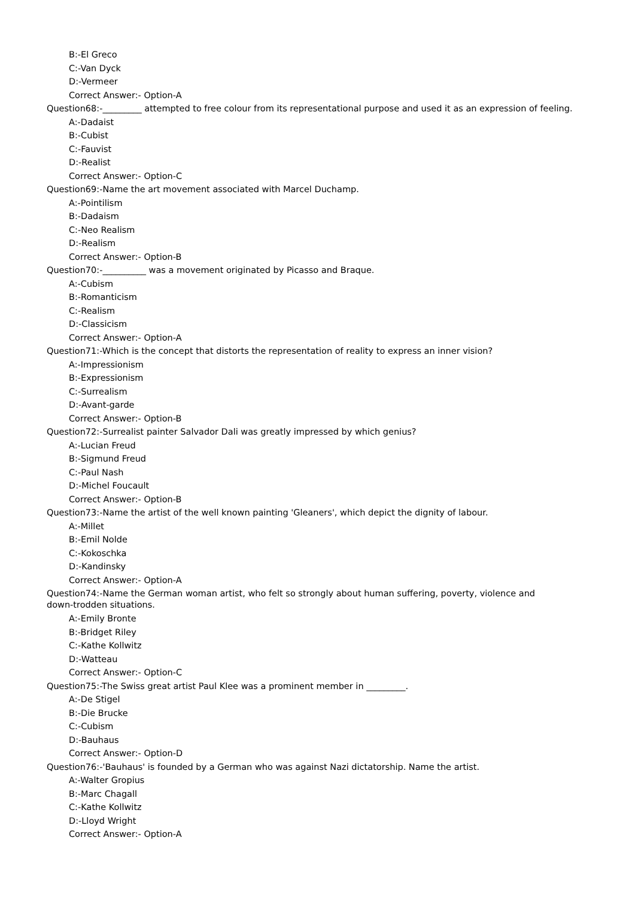B:-El Greco
C:-Van Dyck
D:-Vermeer
Correct Answer:- Option-A
Question68:-_________ attempted to free colour from its representational purpose and used it as an expression of feeling.
A:-Dadaist
B:-Cubist
C:-Fauvist
D:-Realist
Correct Answer:- Option-C
Question69:-Name the art movement associated with Marcel Duchamp.
A:-Pointilism
B:-Dadaism
C:-Neo Realism
D:-Realism
Correct Answer:- Option-B
Question70:-__________ was a movement originated by Picasso and Braque.
A:-Cubism
B:-Romanticism
C:-Realism
D:-Classicism
Correct Answer:- Option-A
Question71:-Which is the concept that distorts the representation of reality to express an inner vision?
A:-Impressionism
B:-Expressionism
C:-Surrealism
D:-Avant-garde
Correct Answer:- Option-B
Question72:-Surrealist painter Salvador Dali was greatly impressed by which genius?
A:-Lucian Freud
B:-Sigmund Freud
C:-Paul Nash
D:-Michel Foucault
Correct Answer:- Option-B
Question73:-Name the artist of the well known painting 'Gleaners', which depict the dignity of labour.
A:-Millet
B:-Emil Nolde
C:-Kokoschka
D:-Kandinsky
Correct Answer:- Option-A
Question74:-Name the German woman artist, who felt so strongly about human suffering, poverty, violence and down-trodden situations.
A:-Emily Bronte
B:-Bridget Riley
C:-Kathe Kollwitz
D:-Watteau
Correct Answer:- Option-C
Question75:-The Swiss great artist Paul Klee was a prominent member in _________.
A:-De Stigel
B:-Die Brucke
C:-Cubism
D:-Bauhaus
Correct Answer:- Option-D
Question76:-'Bauhaus' is founded by a German who was against Nazi dictatorship. Name the artist.
A:-Walter Gropius
B:-Marc Chagall
C:-Kathe Kollwitz
D:-Lloyd Wright
Correct Answer:- Option-A